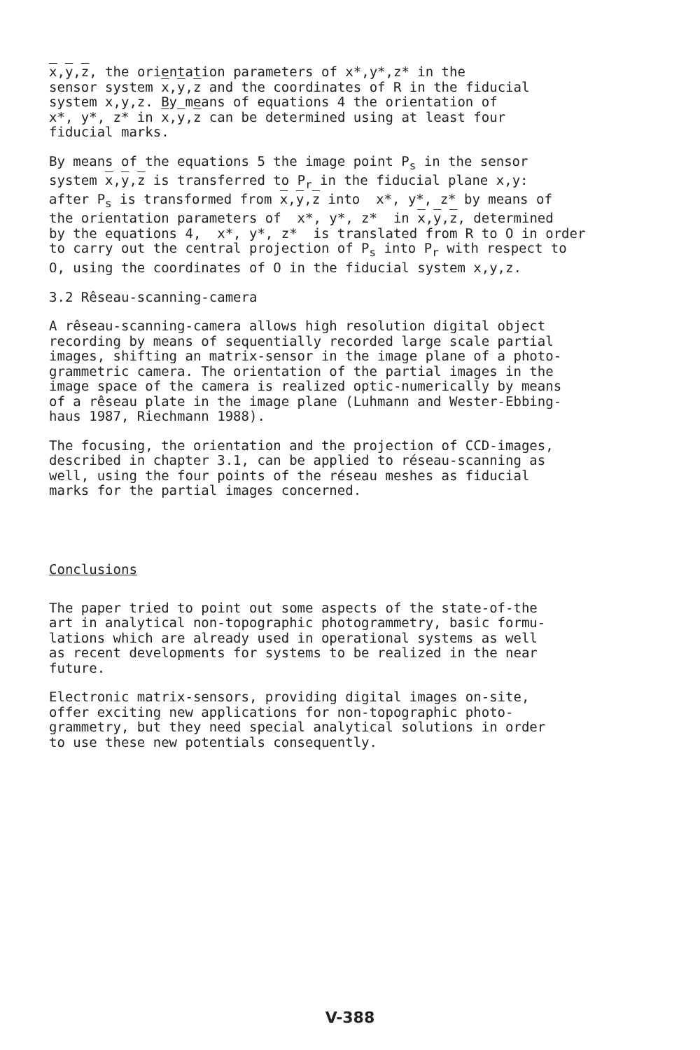x,y,z, the orientation parameters of x*,y*,z* in the sensor system x,y,z and the coordinates of R in the fiducial system x,y,z. By means of equations 4 the orientation of x*, y*, z* in x,y,z can be determined using at least four fiducial marks.
By means of the equations 5 the image point P<sub>s</sub> in the sensor system x,y,z is transferred to P<sub>r</sub> in the fiducial plane x,y: after P<sub>s</sub> is transformed from x,y,z into x*, y*, z* by means of the orientation parameters of x*, y*, z* in x,y,z, determined by the equations 4, x*, y*, z* is translated from R to O in order to carry out the central projection of P<sub>s</sub> into P<sub>r</sub> with respect to O, using the coordinates of O in the fiducial system x,y,z.
3.2 Rêseau-scanning-camera
A rêseau-scanning-camera allows high resolution digital object recording by means of sequentially recorded large scale partial images, shifting an matrix-sensor in the image plane of a photo- grammetric camera. The orientation of the partial images in the image space of the camera is realized optic-numerically by means of a rêseau plate in the image plane (Luhmann and Wester-Ebbing- haus 1987, Riechmann 1988).
The focusing, the orientation and the projection of CCD-images, described in chapter 3.1, can be applied to réseau-scanning as well, using the four points of the réseau meshes as fiducial marks for the partial images concerned.
Conclusions
The paper tried to point out some aspects of the state-of-the art in analytical non-topographic photogrammetry, basic formu- lations which are already used in operational systems as well as recent developments for systems to be realized in the near future.
Electronic matrix-sensors, providing digital images on-site, offer exciting new applications for non-topographic photo- grammetry, but they need special analytical solutions in order to use these new potentials consequently.
V-388